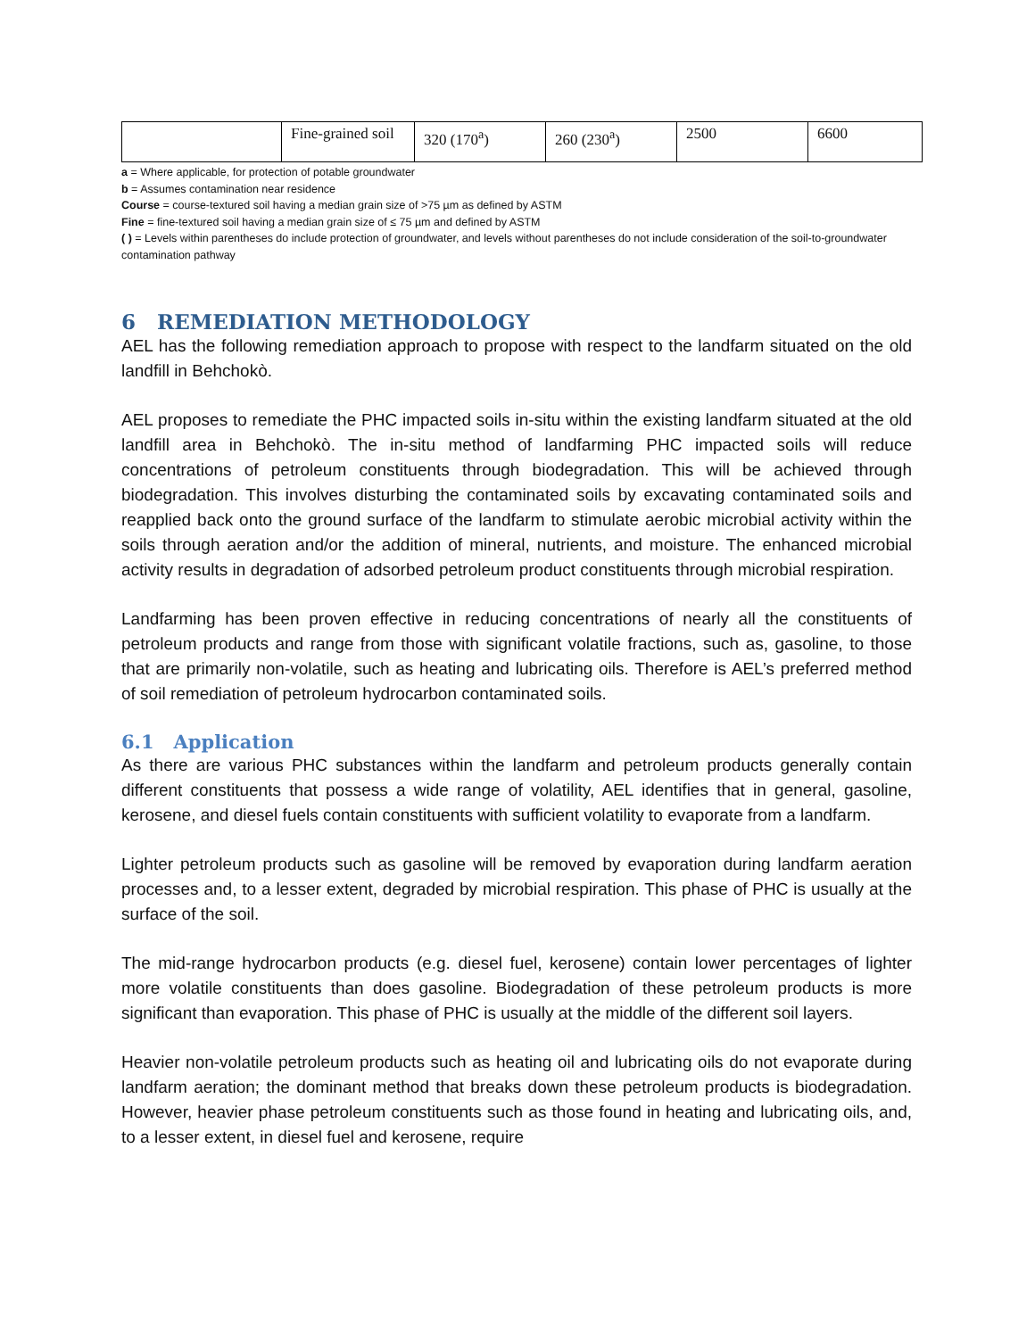| | Fine-grained soil | 320 (170<sup>a</sup>) | 260 (230<sup>a</sup>) | 2500 | 6600 |
a = Where applicable, for protection of potable groundwater
b = Assumes contamination near residence
Course = course-textured soil having a median grain size of >75 µm as defined by ASTM
Fine = fine-textured soil having a median grain size of ≤ 75 µm and defined by ASTM
( ) = Levels within parentheses do include protection of groundwater, and levels without parentheses do not include consideration of the soil-to-groundwater contamination pathway
6 REMEDIATION METHODOLOGY
AEL has the following remediation approach to propose with respect to the landfarm situated on the old landfill in Behchokò.
AEL proposes to remediate the PHC impacted soils in-situ within the existing landfarm situated at the old landfill area in Behchokò. The in-situ method of landfarming PHC impacted soils will reduce concentrations of petroleum constituents through biodegradation. This will be achieved through biodegradation. This involves disturbing the contaminated soils by excavating contaminated soils and reapplied back onto the ground surface of the landfarm to stimulate aerobic microbial activity within the soils through aeration and/or the addition of mineral, nutrients, and moisture. The enhanced microbial activity results in degradation of adsorbed petroleum product constituents through microbial respiration.
Landfarming has been proven effective in reducing concentrations of nearly all the constituents of petroleum products and range from those with significant volatile fractions, such as, gasoline, to those that are primarily non-volatile, such as heating and lubricating oils. Therefore is AEL’s preferred method of soil remediation of petroleum hydrocarbon contaminated soils.
6.1 Application
As there are various PHC substances within the landfarm and petroleum products generally contain different constituents that possess a wide range of volatility, AEL identifies that in general, gasoline, kerosene, and diesel fuels contain constituents with sufficient volatility to evaporate from a landfarm.
Lighter petroleum products such as gasoline will be removed by evaporation during landfarm aeration processes and, to a lesser extent, degraded by microbial respiration. This phase of PHC is usually at the surface of the soil.
The mid-range hydrocarbon products (e.g. diesel fuel, kerosene) contain lower percentages of lighter more volatile constituents than does gasoline. Biodegradation of these petroleum products is more significant than evaporation. This phase of PHC is usually at the middle of the different soil layers.
Heavier non-volatile petroleum products such as heating oil and lubricating oils do not evaporate during landfarm aeration; the dominant method that breaks down these petroleum products is biodegradation. However, heavier phase petroleum constituents such as those found in heating and lubricating oils, and, to a lesser extent, in diesel fuel and kerosene, require